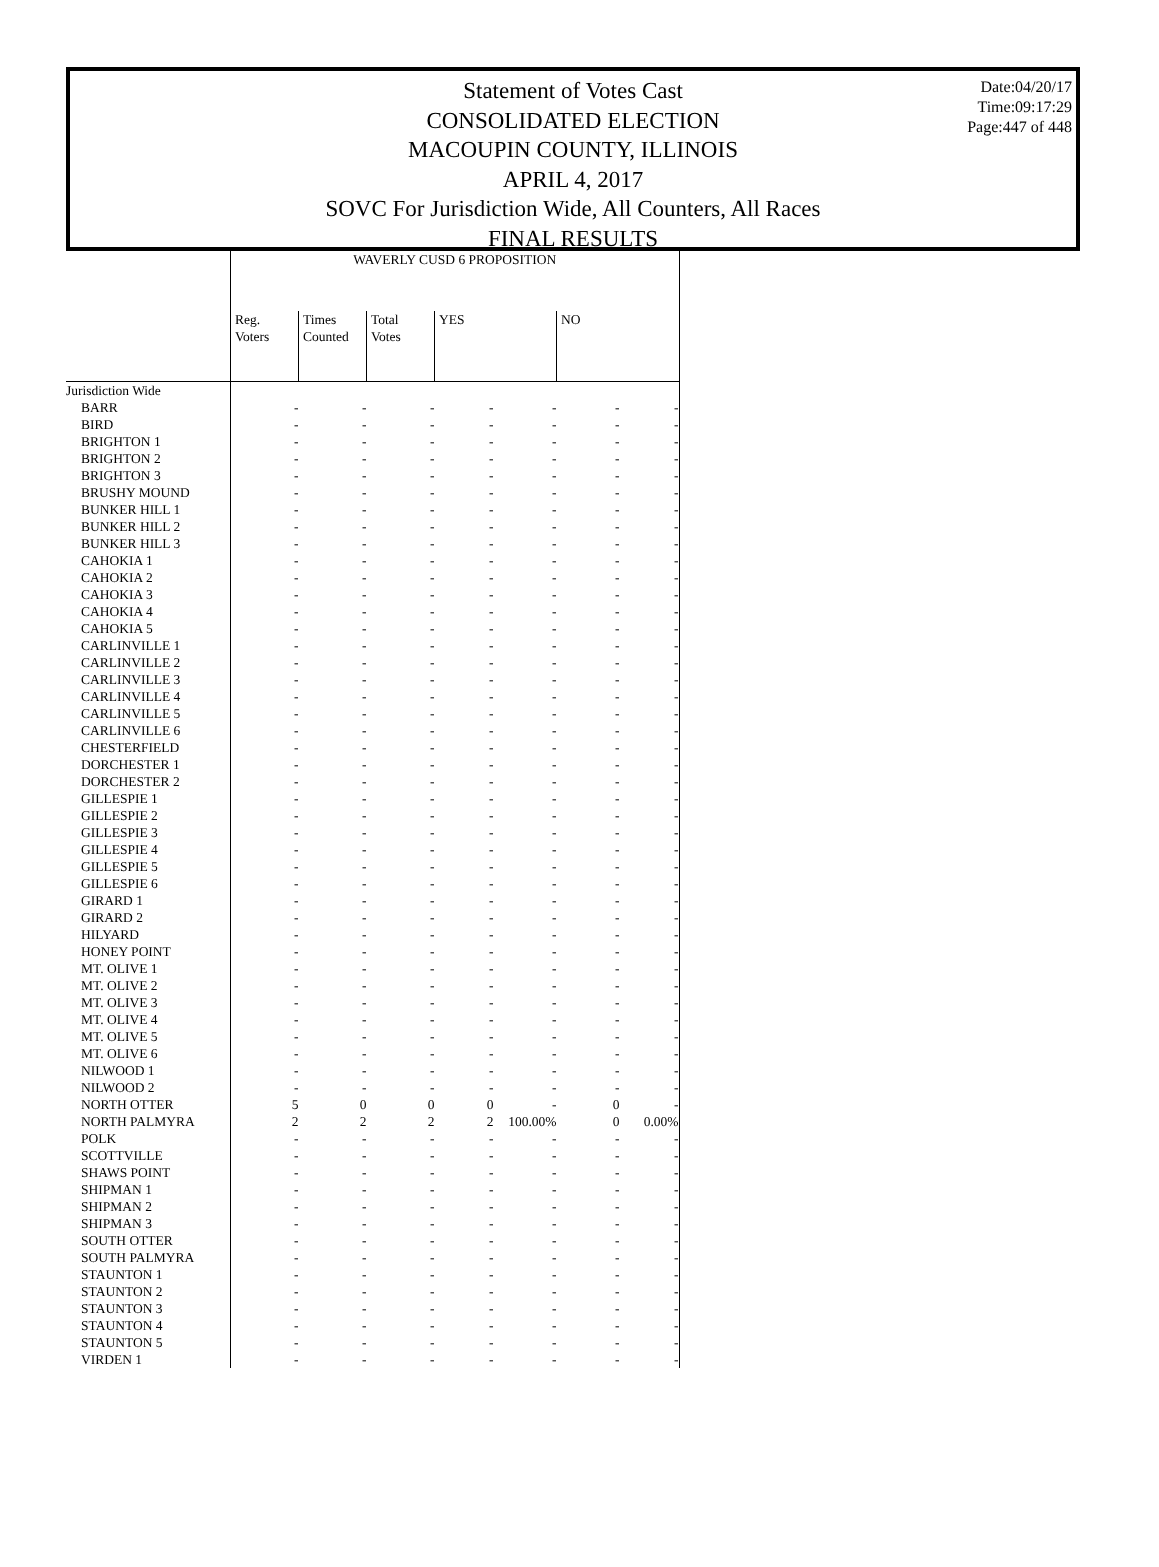Date:04/20/17
Time:09:17:29
Page:447 of 448
Statement of Votes Cast
CONSOLIDATED ELECTION
MACOUPIN COUNTY, ILLINOIS
APRIL 4, 2017
SOVC For Jurisdiction Wide, All Counters, All Races
FINAL RESULTS
| | WAVERLY CUSD 6 PROPOSITION | | | | | | |
| --- | --- | --- | --- | --- | --- | --- | --- |
| | Reg. Voters | Times Counted | Total Votes | YES | | NO | |
| Jurisdiction Wide | | | | | | | |
| BARR | - | - | - | - | - | - | - |
| BIRD | - | - | - | - | - | - | - |
| BRIGHTON 1 | - | - | - | - | - | - | - |
| BRIGHTON 2 | - | - | - | - | - | - | - |
| BRIGHTON 3 | - | - | - | - | - | - | - |
| BRUSHY MOUND | - | - | - | - | - | - | - |
| BUNKER HILL 1 | - | - | - | - | - | - | - |
| BUNKER HILL 2 | - | - | - | - | - | - | - |
| BUNKER HILL 3 | - | - | - | - | - | - | - |
| CAHOKIA 1 | - | - | - | - | - | - | - |
| CAHOKIA 2 | - | - | - | - | - | - | - |
| CAHOKIA 3 | - | - | - | - | - | - | - |
| CAHOKIA 4 | - | - | - | - | - | - | - |
| CAHOKIA 5 | - | - | - | - | - | - | - |
| CARLINVILLE 1 | - | - | - | - | - | - | - |
| CARLINVILLE 2 | - | - | - | - | - | - | - |
| CARLINVILLE 3 | - | - | - | - | - | - | - |
| CARLINVILLE 4 | - | - | - | - | - | - | - |
| CARLINVILLE 5 | - | - | - | - | - | - | - |
| CARLINVILLE 6 | - | - | - | - | - | - | - |
| CHESTERFIELD | - | - | - | - | - | - | - |
| DORCHESTER 1 | - | - | - | - | - | - | - |
| DORCHESTER 2 | - | - | - | - | - | - | - |
| GILLESPIE 1 | - | - | - | - | - | - | - |
| GILLESPIE 2 | - | - | - | - | - | - | - |
| GILLESPIE 3 | - | - | - | - | - | - | - |
| GILLESPIE 4 | - | - | - | - | - | - | - |
| GILLESPIE 5 | - | - | - | - | - | - | - |
| GILLESPIE 6 | - | - | - | - | - | - | - |
| GIRARD 1 | - | - | - | - | - | - | - |
| GIRARD 2 | - | - | - | - | - | - | - |
| HILYARD | - | - | - | - | - | - | - |
| HONEY POINT | - | - | - | - | - | - | - |
| MT. OLIVE 1 | - | - | - | - | - | - | - |
| MT. OLIVE 2 | - | - | - | - | - | - | - |
| MT. OLIVE 3 | - | - | - | - | - | - | - |
| MT. OLIVE 4 | - | - | - | - | - | - | - |
| MT. OLIVE 5 | - | - | - | - | - | - | - |
| MT. OLIVE 6 | - | - | - | - | - | - | - |
| NILWOOD 1 | - | - | - | - | - | - | - |
| NILWOOD 2 | - | - | - | - | - | - | - |
| NORTH OTTER | 5 | 0 | 0 | 0 | - | 0 | - |
| NORTH PALMYRA | 2 | 2 | 2 | 2 | 100.00% | 0 | 0.00% |
| POLK | - | - | - | - | - | - | - |
| SCOTTVILLE | - | - | - | - | - | - | - |
| SHAWS POINT | - | - | - | - | - | - | - |
| SHIPMAN 1 | - | - | - | - | - | - | - |
| SHIPMAN 2 | - | - | - | - | - | - | - |
| SHIPMAN 3 | - | - | - | - | - | - | - |
| SOUTH OTTER | - | - | - | - | - | - | - |
| SOUTH PALMYRA | - | - | - | - | - | - | - |
| STAUNTON 1 | - | - | - | - | - | - | - |
| STAUNTON 2 | - | - | - | - | - | - | - |
| STAUNTON 3 | - | - | - | - | - | - | - |
| STAUNTON 4 | - | - | - | - | - | - | - |
| STAUNTON 5 | - | - | - | - | - | - | - |
| VIRDEN 1 | - | - | - | - | - | - | - |